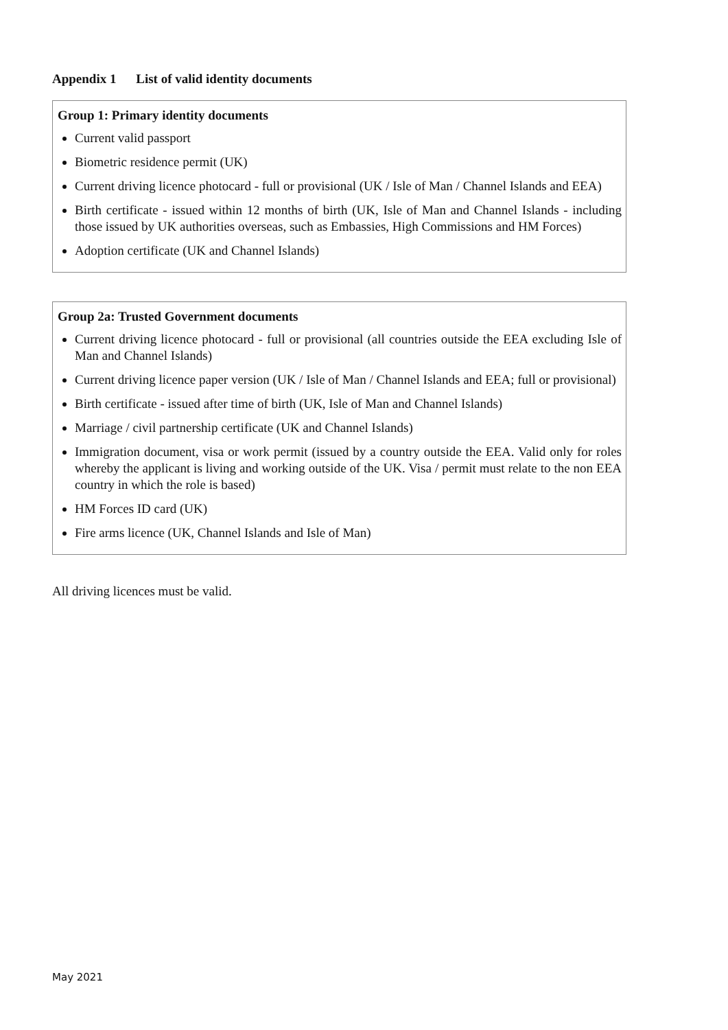Appendix 1 List of valid identity documents
Group 1: Primary identity documents
Current valid passport
Biometric residence permit (UK)
Current driving licence photocard - full or provisional (UK / Isle of Man / Channel Islands and EEA)
Birth certificate - issued within 12 months of birth (UK, Isle of Man and Channel Islands - including those issued by UK authorities overseas, such as Embassies, High Commissions and HM Forces)
Adoption certificate (UK and Channel Islands)
Group 2a: Trusted Government documents
Current driving licence photocard - full or provisional (all countries outside the EEA excluding Isle of Man and Channel Islands)
Current driving licence paper version (UK / Isle of Man / Channel Islands and EEA; full or provisional)
Birth certificate - issued after time of birth (UK, Isle of Man and Channel Islands)
Marriage / civil partnership certificate (UK and Channel Islands)
Immigration document, visa or work permit (issued by a country outside the EEA. Valid only for roles whereby the applicant is living and working outside of the UK. Visa / permit must relate to the non EEA country in which the role is based)
HM Forces ID card (UK)
Fire arms licence (UK, Channel Islands and Isle of Man)
All driving licences must be valid.
May 2021